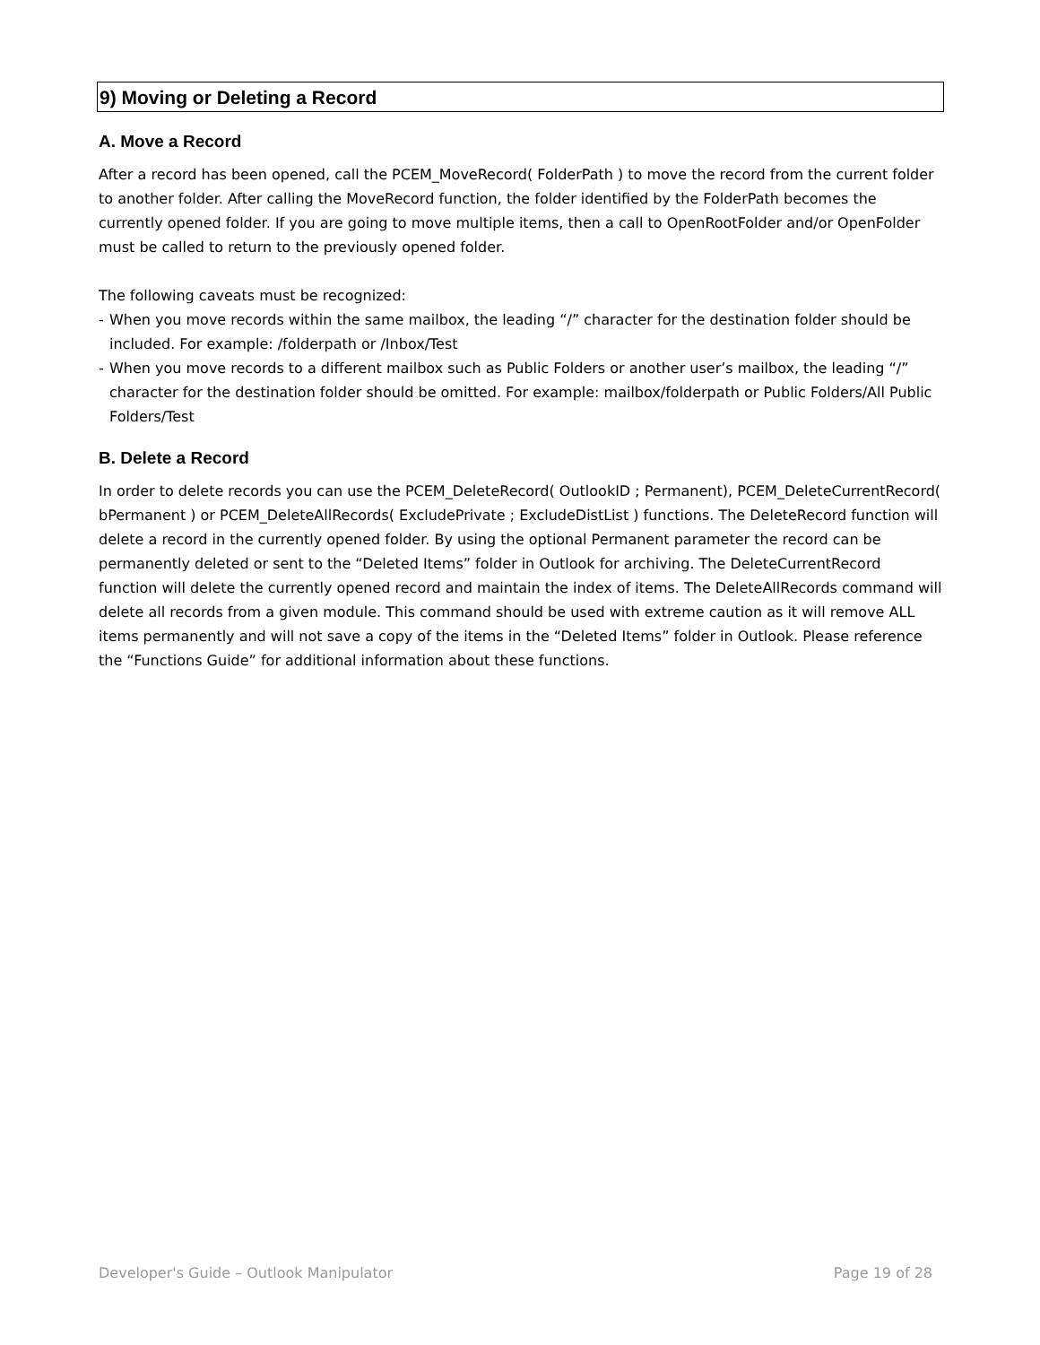9) Moving or Deleting a Record
A. Move a Record
After a record has been opened, call the PCEM_MoveRecord( FolderPath ) to move the record from the current folder to another folder. After calling the MoveRecord function, the folder identified by the FolderPath becomes the currently opened folder. If you are going to move multiple items, then a call to OpenRootFolder and/or OpenFolder must be called to return to the previously opened folder.
The following caveats must be recognized:
- When you move records within the same mailbox, the leading “/” character for the destination folder should be included. For example: /folderpath or /Inbox/Test
- When you move records to a different mailbox such as Public Folders or another user’s mailbox, the leading “/” character for the destination folder should be omitted. For example: mailbox/folderpath or Public Folders/All Public Folders/Test
B. Delete a Record
In order to delete records you can use the PCEM_DeleteRecord( OutlookID ; Permanent), PCEM_DeleteCurrentRecord( bPermanent ) or PCEM_DeleteAllRecords( ExcludePrivate ; ExcludeDistList ) functions. The DeleteRecord function will delete a record in the currently opened folder. By using the optional Permanent parameter the record can be permanently deleted or sent to the “Deleted Items” folder in Outlook for archiving. The DeleteCurrentRecord function will delete the currently opened record and maintain the index of items. The DeleteAllRecords command will delete all records from a given module. This command should be used with extreme caution as it will remove ALL items permanently and will not save a copy of the items in the “Deleted Items” folder in Outlook. Please reference the “Functions Guide” for additional information about these functions.
Developer's Guide – Outlook Manipulator Page 19 of 28